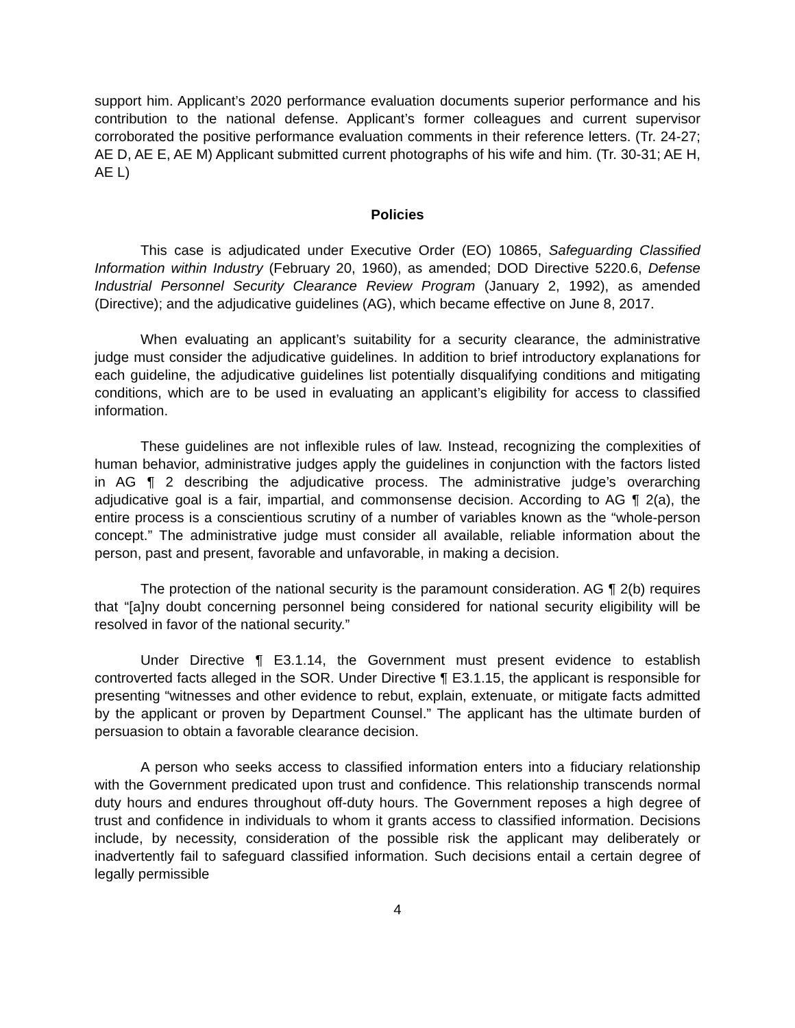support him. Applicant’s 2020 performance evaluation documents superior performance and his contribution to the national defense. Applicant’s former colleagues and current supervisor corroborated the positive performance evaluation comments in their reference letters. (Tr. 24-27; AE D, AE E, AE M) Applicant submitted current photographs of his wife and him. (Tr. 30-31; AE H, AE L)
Policies
This case is adjudicated under Executive Order (EO) 10865, Safeguarding Classified Information within Industry (February 20, 1960), as amended; DOD Directive 5220.6, Defense Industrial Personnel Security Clearance Review Program (January 2, 1992), as amended (Directive); and the adjudicative guidelines (AG), which became effective on June 8, 2017.
When evaluating an applicant’s suitability for a security clearance, the administrative judge must consider the adjudicative guidelines. In addition to brief introductory explanations for each guideline, the adjudicative guidelines list potentially disqualifying conditions and mitigating conditions, which are to be used in evaluating an applicant’s eligibility for access to classified information.
These guidelines are not inflexible rules of law. Instead, recognizing the complexities of human behavior, administrative judges apply the guidelines in conjunction with the factors listed in AG ¶ 2 describing the adjudicative process. The administrative judge’s overarching adjudicative goal is a fair, impartial, and commonsense decision. According to AG ¶ 2(a), the entire process is a conscientious scrutiny of a number of variables known as the “whole-person concept.” The administrative judge must consider all available, reliable information about the person, past and present, favorable and unfavorable, in making a decision.
The protection of the national security is the paramount consideration. AG ¶ 2(b) requires that “[a]ny doubt concerning personnel being considered for national security eligibility will be resolved in favor of the national security.”
Under Directive ¶ E3.1.14, the Government must present evidence to establish controverted facts alleged in the SOR. Under Directive ¶ E3.1.15, the applicant is responsible for presenting “witnesses and other evidence to rebut, explain, extenuate, or mitigate facts admitted by the applicant or proven by Department Counsel.” The applicant has the ultimate burden of persuasion to obtain a favorable clearance decision.
A person who seeks access to classified information enters into a fiduciary relationship with the Government predicated upon trust and confidence. This relationship transcends normal duty hours and endures throughout off-duty hours. The Government reposes a high degree of trust and confidence in individuals to whom it grants access to classified information. Decisions include, by necessity, consideration of the possible risk the applicant may deliberately or inadvertently fail to safeguard classified information. Such decisions entail a certain degree of legally permissible
4